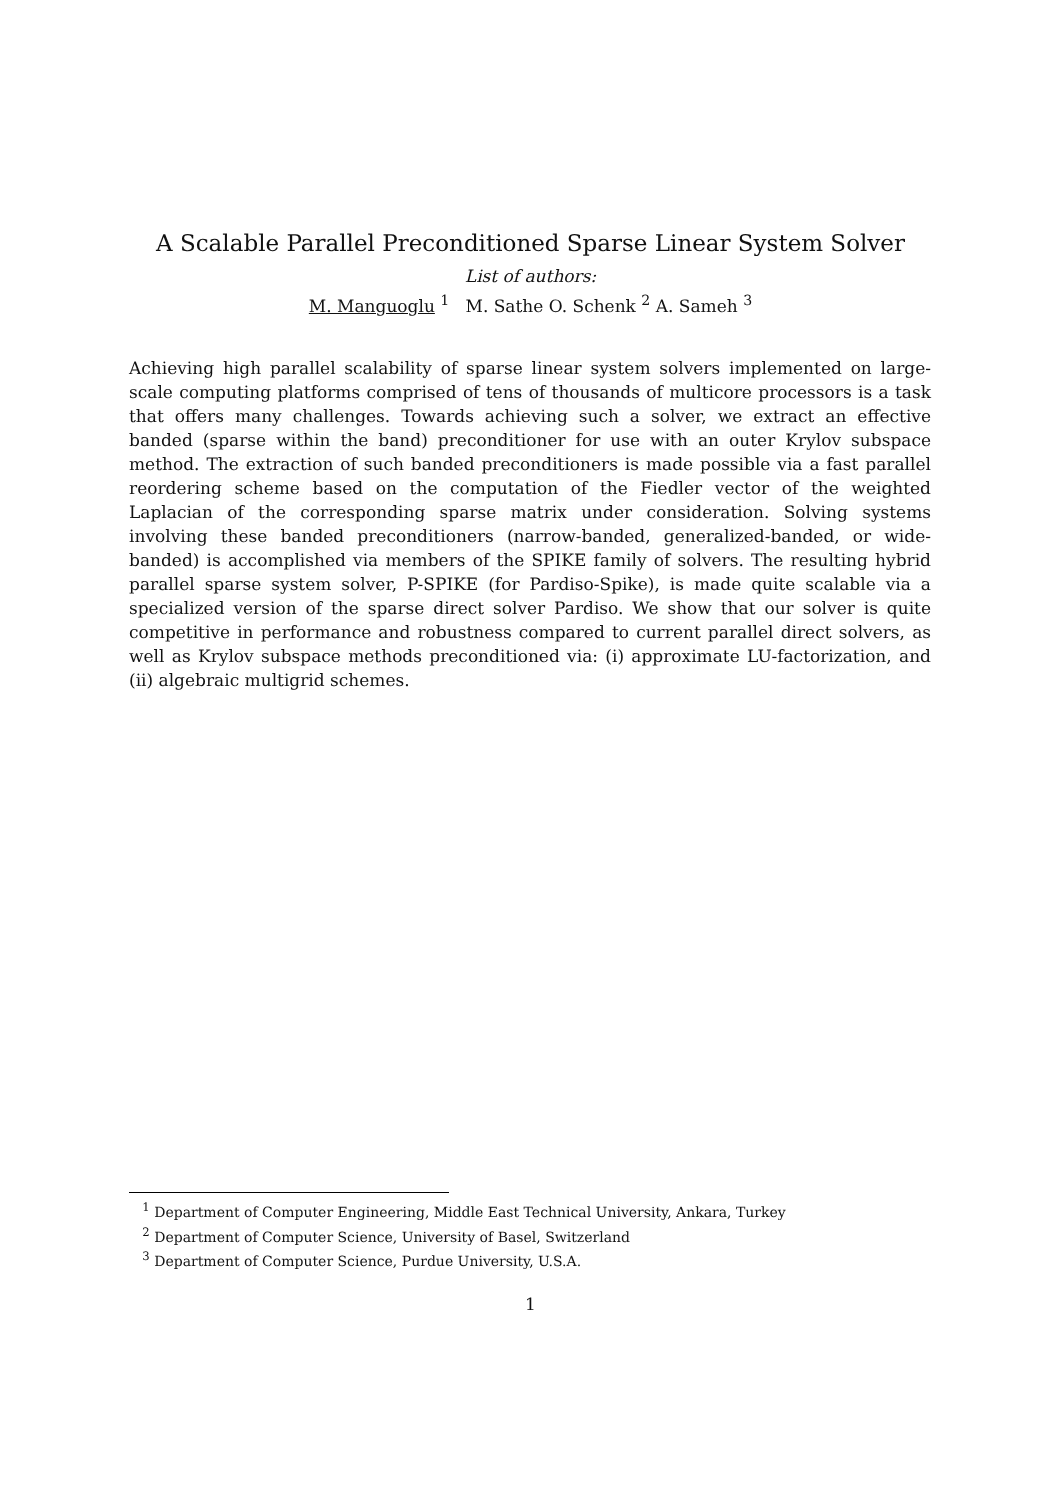A Scalable Parallel Preconditioned Sparse Linear System Solver
List of authors:
M. Manguoglu <sup>1</sup> M. Sathe O. Schenk <sup>2</sup> A. Sameh <sup>3</sup>
Achieving high parallel scalability of sparse linear system solvers implemented on large-scale computing platforms comprised of tens of thousands of multicore processors is a task that offers many challenges. Towards achieving such a solver, we extract an effective banded (sparse within the band) preconditioner for use with an outer Krylov subspace method. The extraction of such banded preconditioners is made possible via a fast parallel reordering scheme based on the computation of the Fiedler vector of the weighted Laplacian of the corresponding sparse matrix under consideration. Solving systems involving these banded preconditioners (narrow-banded, generalized-banded, or wide-banded) is accomplished via members of the SPIKE family of solvers. The resulting hybrid parallel sparse system solver, P-SPIKE (for Pardiso-Spike), is made quite scalable via a specialized version of the sparse direct solver Pardiso. We show that our solver is quite competitive in performance and robustness compared to current parallel direct solvers, as well as Krylov subspace methods preconditioned via: (i) approximate LU-factorization, and (ii) algebraic multigrid schemes.
<sup>1</sup> Department of Computer Engineering, Middle East Technical University, Ankara, Turkey
<sup>2</sup> Department of Computer Science, University of Basel, Switzerland
<sup>3</sup> Department of Computer Science, Purdue University, U.S.A.
1